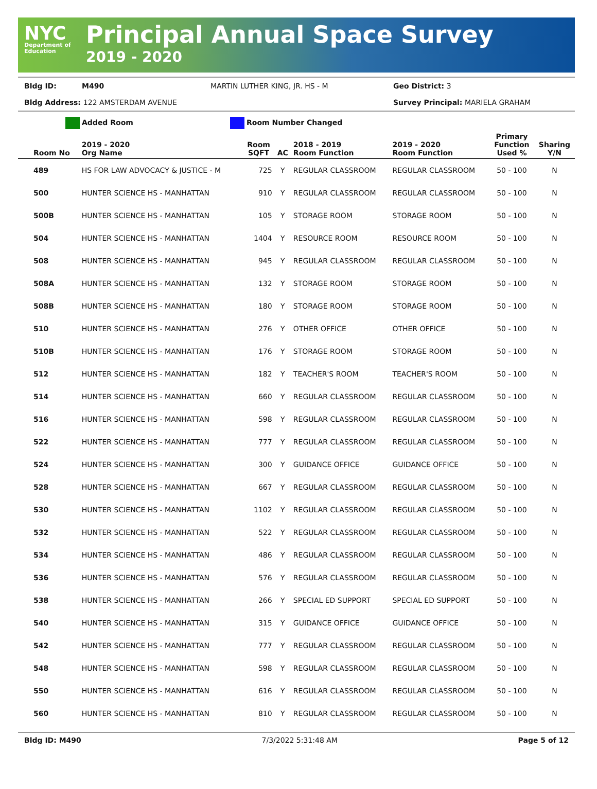NYC
Department of Education
Principal Annual Space Survey
2019 - 2020
Bldg ID: M490 MARTIN LUTHER KING, JR. HS - M Geo District: 3 Bldg Address: 122 AMSTERDAM AVENUE Survey Principal: MARIELA GRAHAM
Added Room Room Number Changed
| Room No | 2019 - 2020 Org Name | Room SQFT | AC | 2018 - 2019 Room Function | 2019 - 2020 Room Function | Primary Function Used % | Sharing Y/N |
| --- | --- | --- | --- | --- | --- | --- | --- |
| 489 | HS FOR LAW ADVOCACY & JUSTICE - M | 725 | Y | REGULAR CLASSROOM | REGULAR CLASSROOM | 50 - 100 | N |
| 500 | HUNTER SCIENCE HS - MANHATTAN | 910 | Y | REGULAR CLASSROOM | REGULAR CLASSROOM | 50 - 100 | N |
| 500B | HUNTER SCIENCE HS - MANHATTAN | 105 | Y | STORAGE ROOM | STORAGE ROOM | 50 - 100 | N |
| 504 | HUNTER SCIENCE HS - MANHATTAN | 1404 | Y | RESOURCE ROOM | RESOURCE ROOM | 50 - 100 | N |
| 508 | HUNTER SCIENCE HS - MANHATTAN | 945 | Y | REGULAR CLASSROOM | REGULAR CLASSROOM | 50 - 100 | N |
| 508A | HUNTER SCIENCE HS - MANHATTAN | 132 | Y | STORAGE ROOM | STORAGE ROOM | 50 - 100 | N |
| 508B | HUNTER SCIENCE HS - MANHATTAN | 180 | Y | STORAGE ROOM | STORAGE ROOM | 50 - 100 | N |
| 510 | HUNTER SCIENCE HS - MANHATTAN | 276 | Y | OTHER OFFICE | OTHER OFFICE | 50 - 100 | N |
| 510B | HUNTER SCIENCE HS - MANHATTAN | 176 | Y | STORAGE ROOM | STORAGE ROOM | 50 - 100 | N |
| 512 | HUNTER SCIENCE HS - MANHATTAN | 182 | Y | TEACHER'S ROOM | TEACHER'S ROOM | 50 - 100 | N |
| 514 | HUNTER SCIENCE HS - MANHATTAN | 660 | Y | REGULAR CLASSROOM | REGULAR CLASSROOM | 50 - 100 | N |
| 516 | HUNTER SCIENCE HS - MANHATTAN | 598 | Y | REGULAR CLASSROOM | REGULAR CLASSROOM | 50 - 100 | N |
| 522 | HUNTER SCIENCE HS - MANHATTAN | 777 | Y | REGULAR CLASSROOM | REGULAR CLASSROOM | 50 - 100 | N |
| 524 | HUNTER SCIENCE HS - MANHATTAN | 300 | Y | GUIDANCE OFFICE | GUIDANCE OFFICE | 50 - 100 | N |
| 528 | HUNTER SCIENCE HS - MANHATTAN | 667 | Y | REGULAR CLASSROOM | REGULAR CLASSROOM | 50 - 100 | N |
| 530 | HUNTER SCIENCE HS - MANHATTAN | 1102 | Y | REGULAR CLASSROOM | REGULAR CLASSROOM | 50 - 100 | N |
| 532 | HUNTER SCIENCE HS - MANHATTAN | 522 | Y | REGULAR CLASSROOM | REGULAR CLASSROOM | 50 - 100 | N |
| 534 | HUNTER SCIENCE HS - MANHATTAN | 486 | Y | REGULAR CLASSROOM | REGULAR CLASSROOM | 50 - 100 | N |
| 536 | HUNTER SCIENCE HS - MANHATTAN | 576 | Y | REGULAR CLASSROOM | REGULAR CLASSROOM | 50 - 100 | N |
| 538 | HUNTER SCIENCE HS - MANHATTAN | 266 | Y | SPECIAL ED SUPPORT | SPECIAL ED SUPPORT | 50 - 100 | N |
| 540 | HUNTER SCIENCE HS - MANHATTAN | 315 | Y | GUIDANCE OFFICE | GUIDANCE OFFICE | 50 - 100 | N |
| 542 | HUNTER SCIENCE HS - MANHATTAN | 777 | Y | REGULAR CLASSROOM | REGULAR CLASSROOM | 50 - 100 | N |
| 548 | HUNTER SCIENCE HS - MANHATTAN | 598 | Y | REGULAR CLASSROOM | REGULAR CLASSROOM | 50 - 100 | N |
| 550 | HUNTER SCIENCE HS - MANHATTAN | 616 | Y | REGULAR CLASSROOM | REGULAR CLASSROOM | 50 - 100 | N |
| 560 | HUNTER SCIENCE HS - MANHATTAN | 810 | Y | REGULAR CLASSROOM | REGULAR CLASSROOM | 50 - 100 | N |
Bldg ID: M490 7/3/2022 5:31:48 AM Page 5 of 12